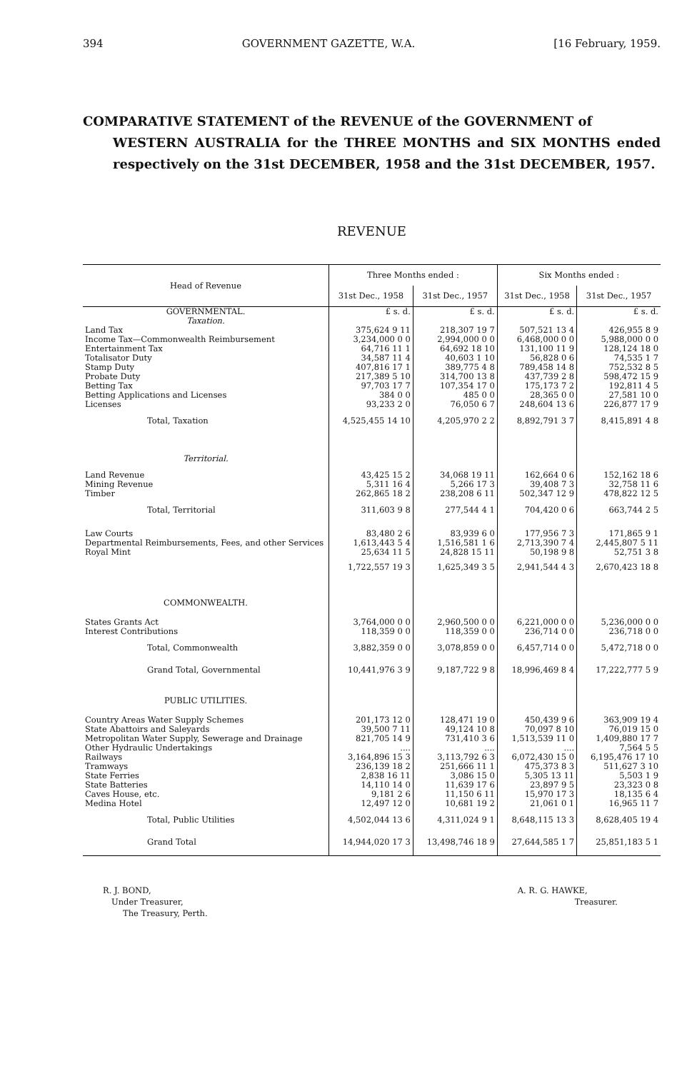394 GOVERNMENT GAZETTE, W.A. [16 February, 1959.
COMPARATIVE STATEMENT of the REVENUE of the GOVERNMENT of
WESTERN AUSTRALIA for the THREE MONTHS and SIX MONTHS ended respectively on the 31st DECEMBER, 1958 and the 31st DECEMBER, 1957.
REVENUE
| Head of Revenue | Three Months ended : | | Six Months ended : | |
| --- | --- | --- | --- | --- |
| | 31st Dec., 1958 | 31st Dec., 1957 | 31st Dec., 1958 | 31st Dec., 1957 |
| GOVERNMENTAL. | £ s. d. | £ s. d. | £ s. d. | £ s. d. |
| Taxation. | | | | |
| Land Tax | 375,624 9 11 | 218,307 19 7 | 507,521 13 4 | 426,955 8 9 |
| Income Tax—Commonwealth Reimbursement | 3,234,000 0 0 | 2,994,000 0 0 | 6,468,000 0 0 | 5,988,000 0 0 |
| Entertainment Tax | 64,716 11 1 | 64,692 18 10 | 131,100 11 9 | 128,124 18 0 |
| Totalisator Duty | 34,587 11 4 | 40,603 1 10 | 56,828 0 6 | 74,535 1 7 |
| Stamp Duty | 407,816 17 1 | 389,775 4 8 | 789,458 14 8 | 752,532 8 5 |
| Probate Duty | 217,389 5 10 | 314,700 13 8 | 437,739 2 8 | 598,472 15 9 |
| Betting Tax | 97,703 17 7 | 107,354 17 0 | 175,173 7 2 | 192,811 4 5 |
| Betting Applications and Licenses | 384 0 0 | 485 0 0 | 28,365 0 0 | 27,581 10 0 |
| Licenses | 93,233 2 0 | 76,050 6 7 | 248,604 13 6 | 226,877 17 9 |
| Total, Taxation | 4,525,455 14 10 | 4,205,970 2 2 | 8,892,791 3 7 | 8,415,891 4 8 |
| Territorial. | | | | |
| Land Revenue | 43,425 15 2 | 34,068 19 11 | 162,664 0 6 | 152,162 18 6 |
| Mining Revenue | 5,311 16 4 | 5,266 17 3 | 39,408 7 3 | 32,758 11 6 |
| Timber | 262,865 18 2 | 238,208 6 11 | 502,347 12 9 | 478,822 12 5 |
| Total, Territorial | 311,603 9 8 | 277,544 4 1 | 704,420 0 6 | 663,744 2 5 |
| Law Courts | 83,480 2 6 | 83,939 6 0 | 177,956 7 3 | 171,865 9 1 |
| Departmental Reimbursements, Fees, and other Services | 1,613,443 5 4 | 1,516,581 1 6 | 2,713,390 7 4 | 2,445,807 5 11 |
| Royal Mint | 25,634 11 5 | 24,828 15 11 | 50,198 9 8 | 52,751 3 8 |
| | 1,722,557 19 3 | 1,625,349 3 5 | 2,941,544 4 3 | 2,670,423 18 8 |
| COMMONWEALTH. | | | | |
| States Grants Act | 3,764,000 0 0 | 2,960,500 0 0 | 6,221,000 0 0 | 5,236,000 0 0 |
| Interest Contributions | 118,359 0 0 | 118,359 0 0 | 236,714 0 0 | 236,718 0 0 |
| Total, Commonwealth | 3,882,359 0 0 | 3,078,859 0 0 | 6,457,714 0 0 | 5,472,718 0 0 |
| Grand Total, Governmental | 10,441,976 3 9 | 9,187,722 9 8 | 18,996,469 8 4 | 17,222,777 5 9 |
| PUBLIC UTILITIES. | | | | |
| Country Areas Water Supply Schemes | 201,173 12 0 | 128,471 19 0 | 450,439 9 6 | 363,909 19 4 |
| State Abattoirs and Saleyards | 39,500 7 11 | 49,124 10 8 | 70,097 8 10 | 76,019 15 0 |
| Metropolitan Water Supply, Sewerage and Drainage | 821,705 14 9 | 731,410 3 6 | 1,513,539 11 0 | 1,409,880 17 7 |
| Other Hydraulic Undertakings | .... | .... | .... | 7,564 5 5 |
| Railways | 3,164,896 15 3 | 3,113,792 6 3 | 6,072,430 15 0 | 6,195,476 17 10 |
| Tramways | 236,139 18 2 | 251,666 11 1 | 475,373 8 3 | 511,627 3 10 |
| State Ferries | 2,838 16 11 | 3,086 15 0 | 5,305 13 11 | 5,503 1 9 |
| State Batteries | 14,110 14 0 | 11,639 17 6 | 23,897 9 5 | 23,323 0 8 |
| Caves House, etc. | 9,181 2 6 | 11,150 6 11 | 15,970 17 3 | 18,135 6 4 |
| Medina Hotel | 12,497 12 0 | 10,681 19 2 | 21,061 0 1 | 16,965 11 7 |
| Total, Public Utilities | 4,502,044 13 6 | 4,311,024 9 1 | 8,648,115 13 3 | 8,628,405 19 4 |
| Grand Total | 14,944,020 17 3 | 13,498,746 18 9 | 27,644,585 1 7 | 25,851,183 5 1 |
R. J. BOND,
Under Treasurer,
The Treasury, Perth.
A. R. G. HAWKE,
Treasurer.